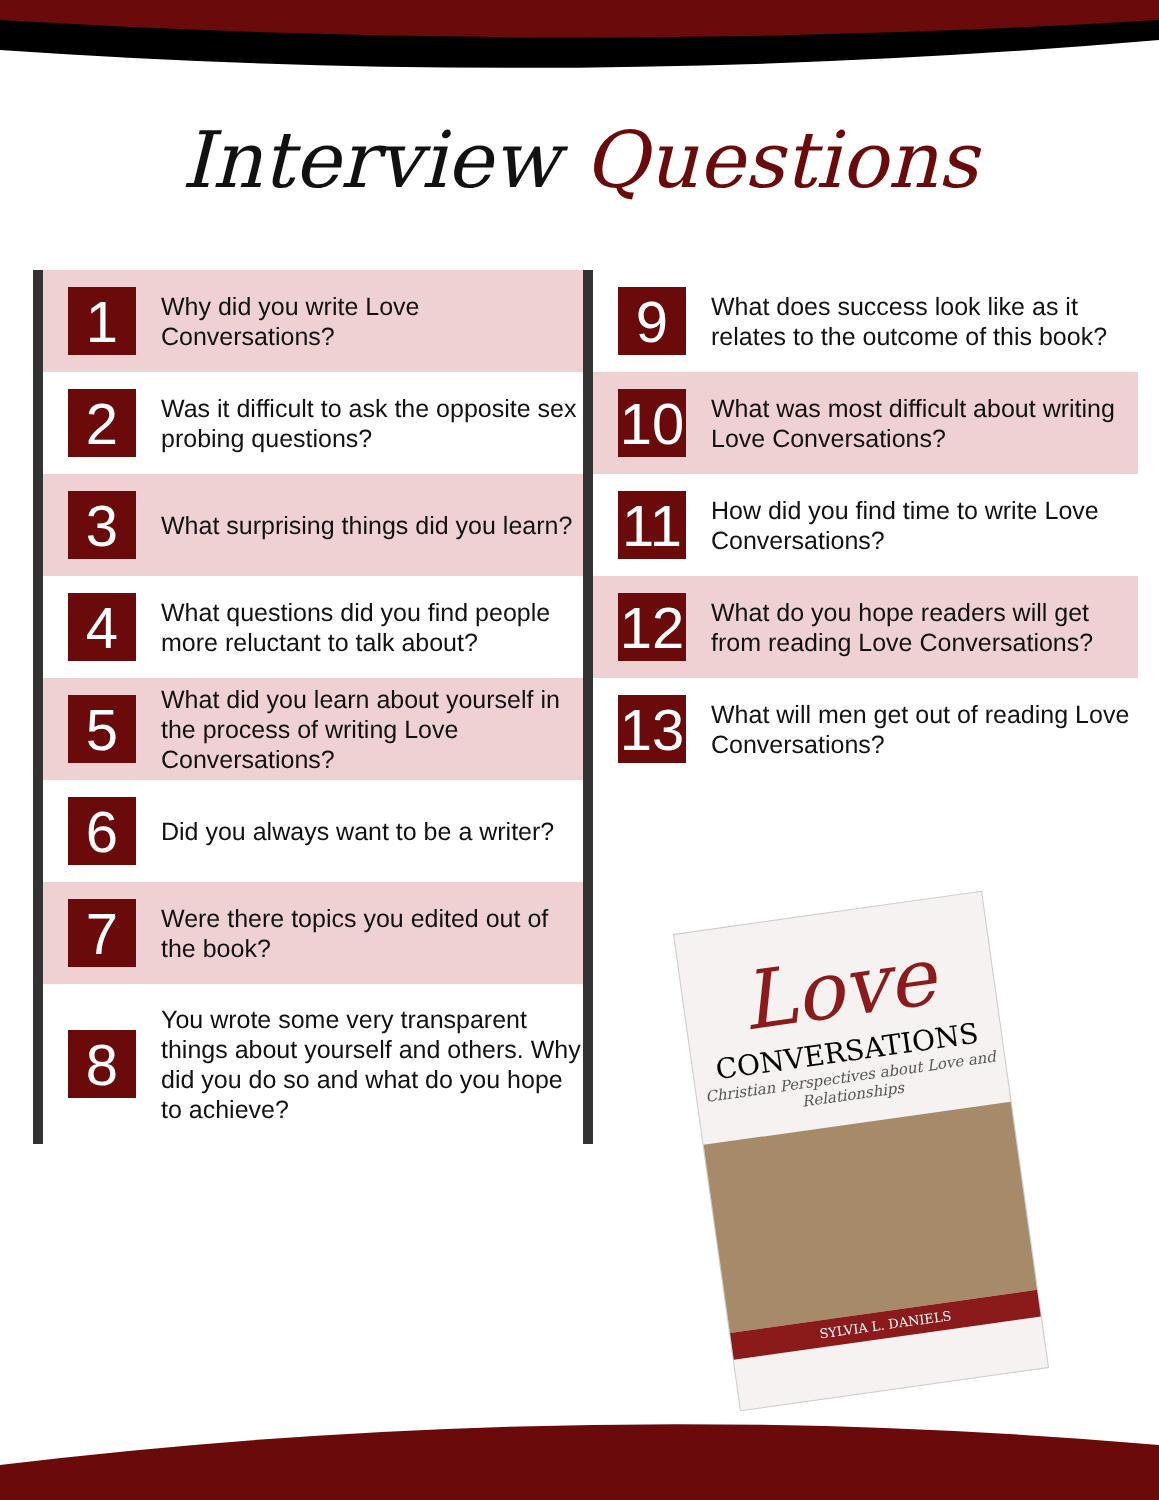Interview Questions
1
Why did you write Love Conversations?
2
Was it difficult to ask the opposite sex probing questions?
3
What surprising things did you learn?
4
What questions did you find people more reluctant to talk about?
5
What did you learn about yourself in the process of writing Love Conversations?
6
Did you always want to be a writer?
7
Were there topics you edited out of the book?
8
You wrote some very transparent things about yourself and others. Why did you do so and what do you hope to achieve?
9
What does success look like as it relates to the outcome of this book?
10
What was most difficult about writing Love Conversations?
11
How did you find time to write Love Conversations?
12
What do you hope readers will get from reading Love Conversations?
13
What will men get out of reading Love Conversations?
Love
CONVERSATIONS
Christian Perspectives about Love and Relationships
SYLVIA L. DANIELS